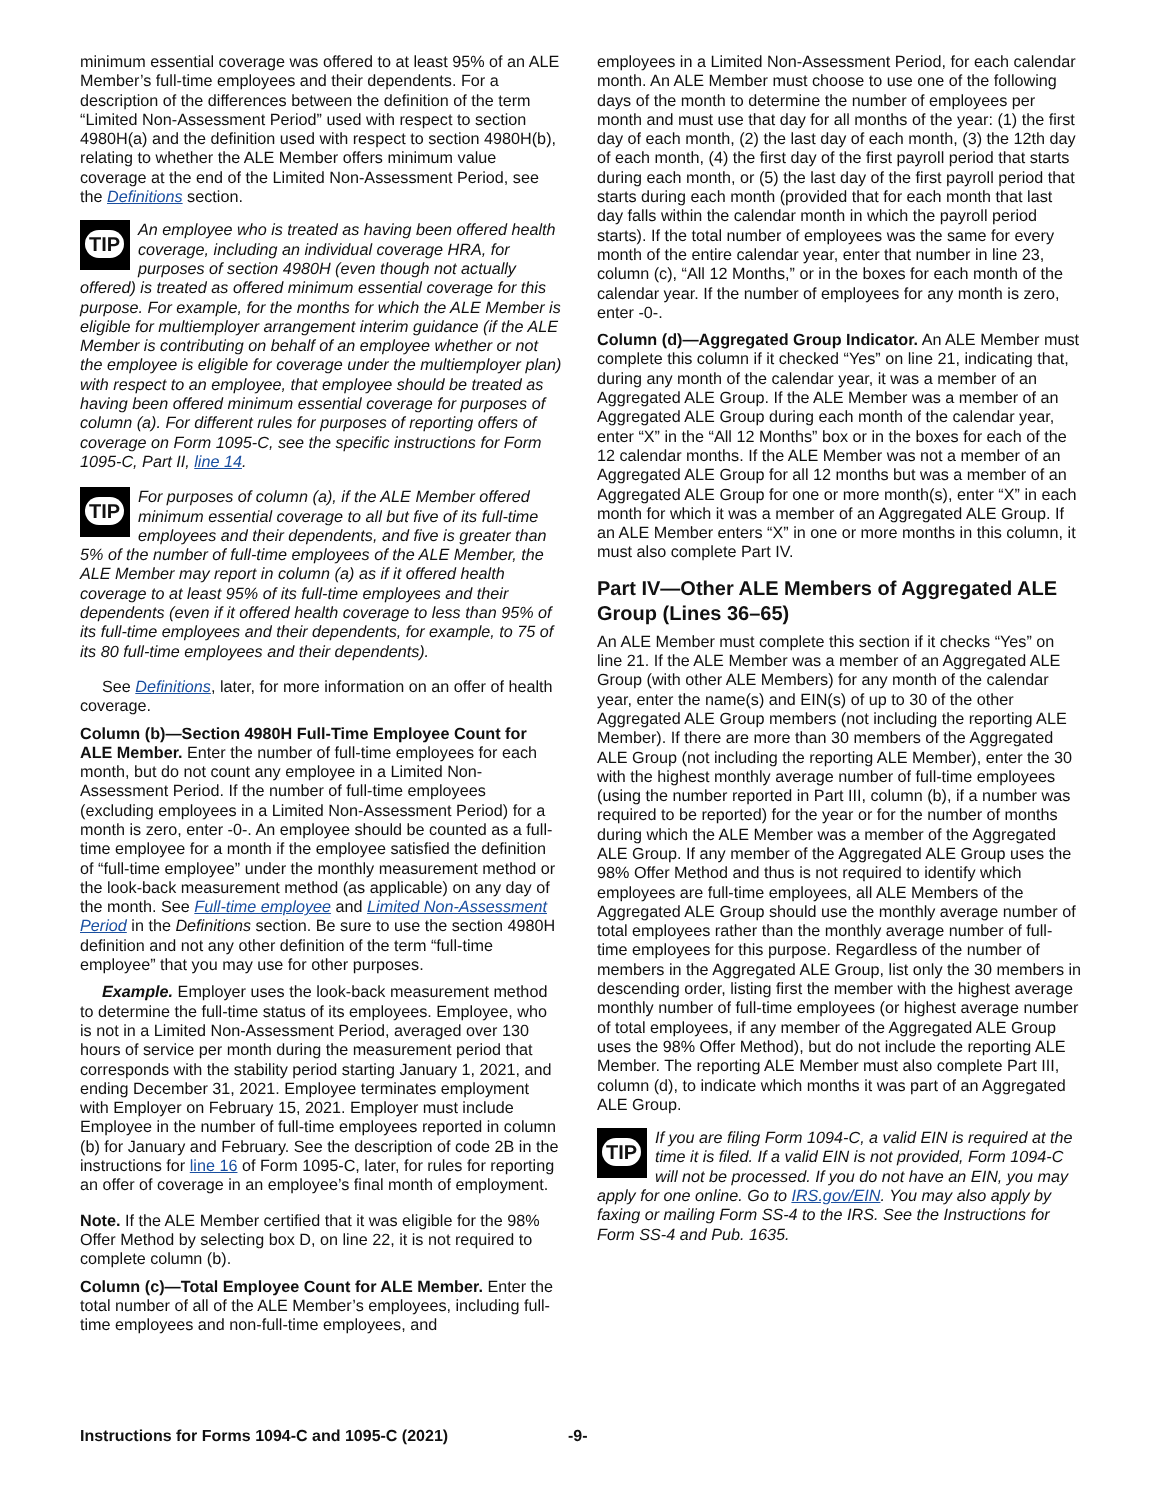minimum essential coverage was offered to at least 95% of an ALE Member’s full-time employees and their dependents. For a description of the differences between the definition of the term “Limited Non-Assessment Period” used with respect to section 4980H(a) and the definition used with respect to section 4980H(b), relating to whether the ALE Member offers minimum value coverage at the end of the Limited Non-Assessment Period, see the Definitions section.
TIP An employee who is treated as having been offered health coverage, including an individual coverage HRA, for purposes of section 4980H (even though not actually offered) is treated as offered minimum essential coverage for this purpose. For example, for the months for which the ALE Member is eligible for multiemployer arrangement interim guidance (if the ALE Member is contributing on behalf of an employee whether or not the employee is eligible for coverage under the multiemployer plan) with respect to an employee, that employee should be treated as having been offered minimum essential coverage for purposes of column (a). For different rules for purposes of reporting offers of coverage on Form 1095-C, see the specific instructions for Form 1095-C, Part II, line 14.
TIP For purposes of column (a), if the ALE Member offered minimum essential coverage to all but five of its full-time employees and their dependents, and five is greater than 5% of the number of full-time employees of the ALE Member, the ALE Member may report in column (a) as if it offered health coverage to at least 95% of its full-time employees and their dependents (even if it offered health coverage to less than 95% of its full-time employees and their dependents, for example, to 75 of its 80 full-time employees and their dependents).
See Definitions, later, for more information on an offer of health coverage.
Column (b)—Section 4980H Full-Time Employee Count for ALE Member. Enter the number of full-time employees for each month, but do not count any employee in a Limited Non-Assessment Period. If the number of full-time employees (excluding employees in a Limited Non-Assessment Period) for a month is zero, enter -0-. An employee should be counted as a full-time employee for a month if the employee satisfied the definition of “full-time employee” under the monthly measurement method or the look-back measurement method (as applicable) on any day of the month. See Full-time employee and Limited Non-Assessment Period in the Definitions section. Be sure to use the section 4980H definition and not any other definition of the term “full-time employee” that you may use for other purposes.
Example. Employer uses the look-back measurement method to determine the full-time status of its employees. Employee, who is not in a Limited Non-Assessment Period, averaged over 130 hours of service per month during the measurement period that corresponds with the stability period starting January 1, 2021, and ending December 31, 2021. Employee terminates employment with Employer on February 15, 2021. Employer must include Employee in the number of full-time employees reported in column (b) for January and February. See the description of code 2B in the instructions for line 16 of Form 1095-C, later, for rules for reporting an offer of coverage in an employee’s final month of employment.
Note. If the ALE Member certified that it was eligible for the 98% Offer Method by selecting box D, on line 22, it is not required to complete column (b).
Column (c)—Total Employee Count for ALE Member. Enter the total number of all of the ALE Member’s employees, including full-time employees and non-full-time employees, and
employees in a Limited Non-Assessment Period, for each calendar month. An ALE Member must choose to use one of the following days of the month to determine the number of employees per month and must use that day for all months of the year: (1) the first day of each month, (2) the last day of each month, (3) the 12th day of each month, (4) the first day of the first payroll period that starts during each month, or (5) the last day of the first payroll period that starts during each month (provided that for each month that last day falls within the calendar month in which the payroll period starts). If the total number of employees was the same for every month of the entire calendar year, enter that number in line 23, column (c), “All 12 Months,” or in the boxes for each month of the calendar year. If the number of employees for any month is zero, enter -0-.
Column (d)—Aggregated Group Indicator. An ALE Member must complete this column if it checked “Yes” on line 21, indicating that, during any month of the calendar year, it was a member of an Aggregated ALE Group. If the ALE Member was a member of an Aggregated ALE Group during each month of the calendar year, enter “X” in the “All 12 Months” box or in the boxes for each of the 12 calendar months. If the ALE Member was not a member of an Aggregated ALE Group for all 12 months but was a member of an Aggregated ALE Group for one or more month(s), enter “X” in each month for which it was a member of an Aggregated ALE Group. If an ALE Member enters “X” in one or more months in this column, it must also complete Part IV.
Part IV—Other ALE Members of Aggregated ALE Group (Lines 36–65)
An ALE Member must complete this section if it checks “Yes” on line 21. If the ALE Member was a member of an Aggregated ALE Group (with other ALE Members) for any month of the calendar year, enter the name(s) and EIN(s) of up to 30 of the other Aggregated ALE Group members (not including the reporting ALE Member). If there are more than 30 members of the Aggregated ALE Group (not including the reporting ALE Member), enter the 30 with the highest monthly average number of full-time employees (using the number reported in Part III, column (b), if a number was required to be reported) for the year or for the number of months during which the ALE Member was a member of the Aggregated ALE Group. If any member of the Aggregated ALE Group uses the 98% Offer Method and thus is not required to identify which employees are full-time employees, all ALE Members of the Aggregated ALE Group should use the monthly average number of total employees rather than the monthly average number of full-time employees for this purpose. Regardless of the number of members in the Aggregated ALE Group, list only the 30 members in descending order, listing first the member with the highest average monthly number of full-time employees (or highest average number of total employees, if any member of the Aggregated ALE Group uses the 98% Offer Method), but do not include the reporting ALE Member. The reporting ALE Member must also complete Part III, column (d), to indicate which months it was part of an Aggregated ALE Group.
TIP If you are filing Form 1094-C, a valid EIN is required at the time it is filed. If a valid EIN is not provided, Form 1094-C will not be processed. If you do not have an EIN, you may apply for one online. Go to IRS.gov/EIN. You may also apply by faxing or mailing Form SS-4 to the IRS. See the Instructions for Form SS-4 and Pub. 1635.
Instructions for Forms 1094-C and 1095-C (2021) -9-